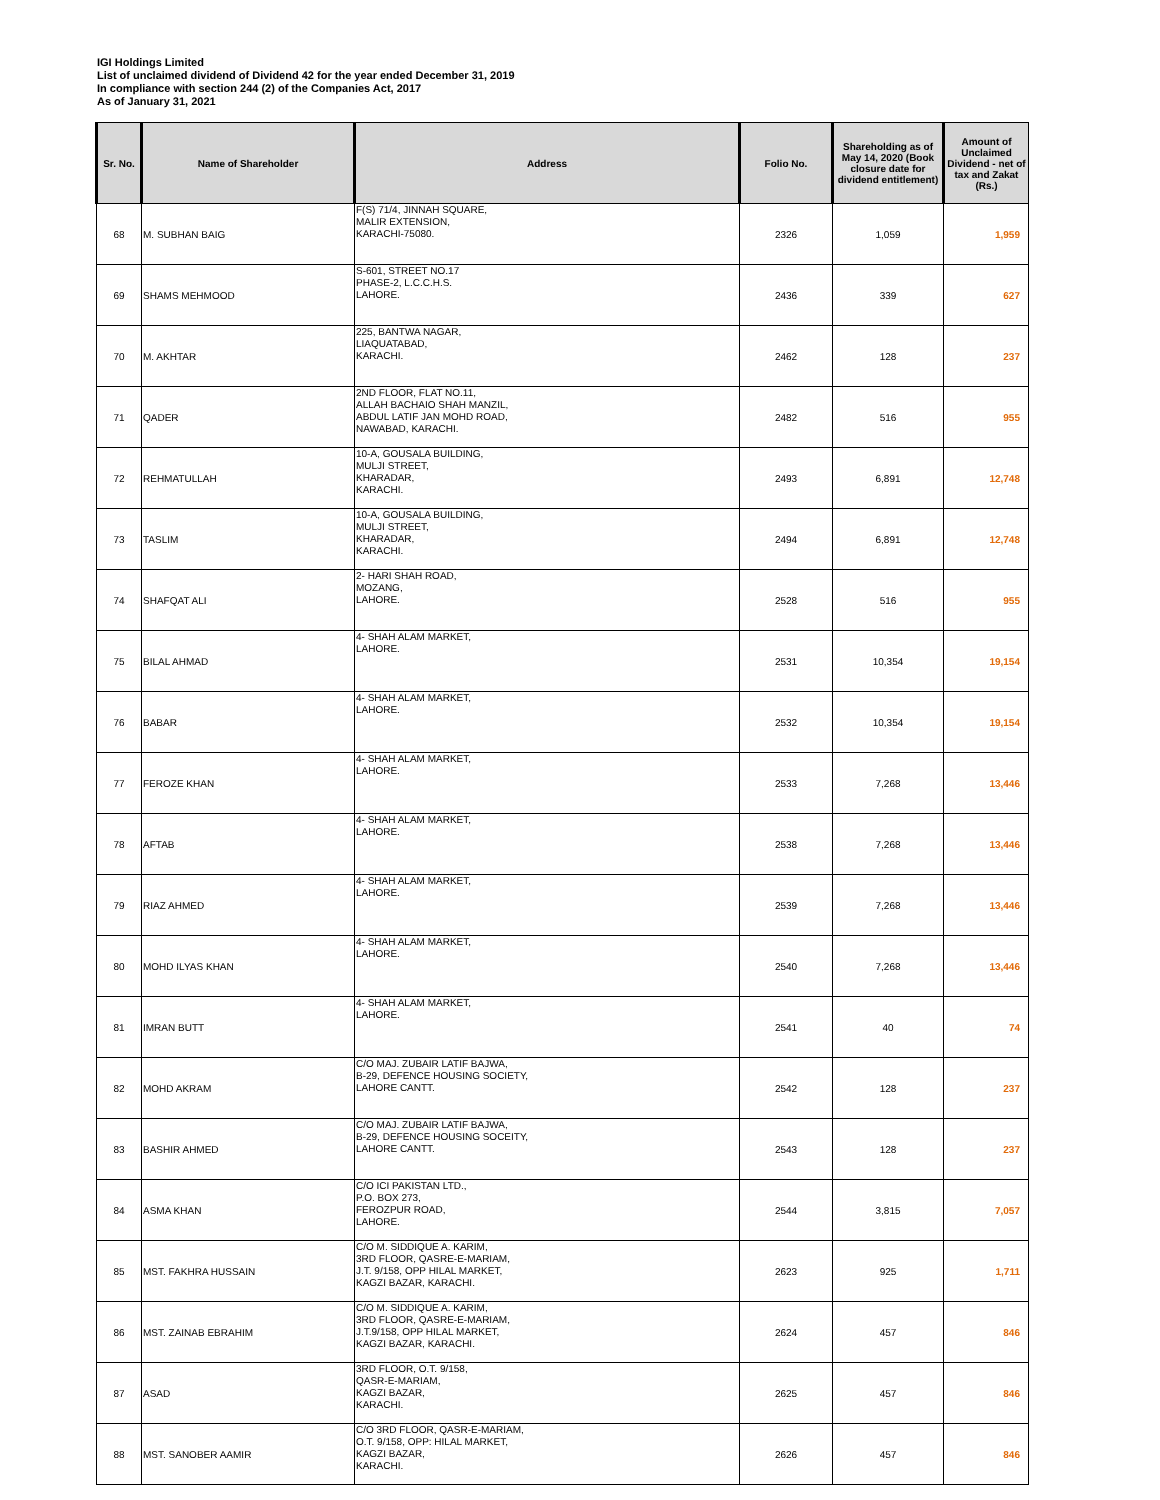IGI Holdings Limited
List of unclaimed dividend of Dividend 42 for the year ended December 31, 2019
In compliance with section 244 (2) of the Companies Act, 2017
As of January 31, 2021
| Sr. No. | Name of Shareholder | Address | Folio No. | Shareholding as of May 14, 2020 (Book closure date for dividend entitlement) | Amount of Unclaimed Dividend - net of tax and Zakat (Rs.) |
| --- | --- | --- | --- | --- | --- |
| 68 | M. SUBHAN BAIG | F(S) 71/4, JINNAH SQUARE, MALIR EXTENSION, KARACHI-75080. | 2326 | 1,059 | 1,959 |
| 69 | SHAMS MEHMOOD | S-601, STREET NO.17 PHASE-2, L.C.C.H.S. LAHORE. | 2436 | 339 | 627 |
| 70 | M. AKHTAR | 225, BANTWA NAGAR, LIAQUATABAD, KARACHI. | 2462 | 128 | 237 |
| 71 | QADER | 2ND FLOOR, FLAT NO.11, ALLAH BACHAIO SHAH MANZIL, ABDUL LATIF JAN MOHD ROAD, NAWABAD, KARACHI. | 2482 | 516 | 955 |
| 72 | REHMATULLAH | 10-A, GOUSALA BUILDING, MULJI STREET, KHARADAR, KARACHI. | 2493 | 6,891 | 12,748 |
| 73 | TASLIM | 10-A, GOUSALA BUILDING, MULJI STREET, KHARADAR, KARACHI. | 2494 | 6,891 | 12,748 |
| 74 | SHAFQAT ALI | 2- HARI SHAH ROAD, MOZANG, LAHORE. | 2528 | 516 | 955 |
| 75 | BILAL AHMAD | 4- SHAH ALAM MARKET, LAHORE. | 2531 | 10,354 | 19,154 |
| 76 | BABAR | 4- SHAH ALAM MARKET, LAHORE. | 2532 | 10,354 | 19,154 |
| 77 | FEROZE KHAN | 4- SHAH ALAM MARKET, LAHORE. | 2533 | 7,268 | 13,446 |
| 78 | AFTAB | 4- SHAH ALAM MARKET, LAHORE. | 2538 | 7,268 | 13,446 |
| 79 | RIAZ AHMED | 4- SHAH ALAM MARKET, LAHORE. | 2539 | 7,268 | 13,446 |
| 80 | MOHD ILYAS KHAN | 4- SHAH ALAM MARKET, LAHORE. | 2540 | 7,268 | 13,446 |
| 81 | IMRAN BUTT | 4- SHAH ALAM MARKET, LAHORE. | 2541 | 40 | 74 |
| 82 | MOHD AKRAM | C/O MAJ. ZUBAIR LATIF BAJWA, B-29, DEFENCE HOUSING SOCIETY, LAHORE CANTT. | 2542 | 128 | 237 |
| 83 | BASHIR AHMED | C/O MAJ. ZUBAIR LATIF BAJWA, B-29, DEFENCE HOUSING SOCEITY, LAHORE CANTT. | 2543 | 128 | 237 |
| 84 | ASMA KHAN | C/O ICI PAKISTAN LTD., P.O. BOX 273, FEROZPUR ROAD, LAHORE. | 2544 | 3,815 | 7,057 |
| 85 | MST. FAKHRA HUSSAIN | C/O M. SIDDIQUE A. KARIM, 3RD FLOOR, QASRE-E-MARIAM, J.T. 9/158, OPP HILAL MARKET, KAGZI BAZAR, KARACHI. | 2623 | 925 | 1,711 |
| 86 | MST. ZAINAB EBRAHIM | C/O M. SIDDIQUE A. KARIM, 3RD FLOOR, QASRE-E-MARIAM, J.T.9/158, OPP HILAL MARKET, KAGZI BAZAR, KARACHI. | 2624 | 457 | 846 |
| 87 | ASAD | 3RD FLOOR, O.T. 9/158, QASR-E-MARIAM, KAGZI BAZAR, KARACHI. | 2625 | 457 | 846 |
| 88 | MST. SANOBER AAMIR | C/O 3RD FLOOR, QASR-E-MARIAM, O.T. 9/158, OPP: HILAL MARKET, KAGZI BAZAR, KARACHI. | 2626 | 457 | 846 |